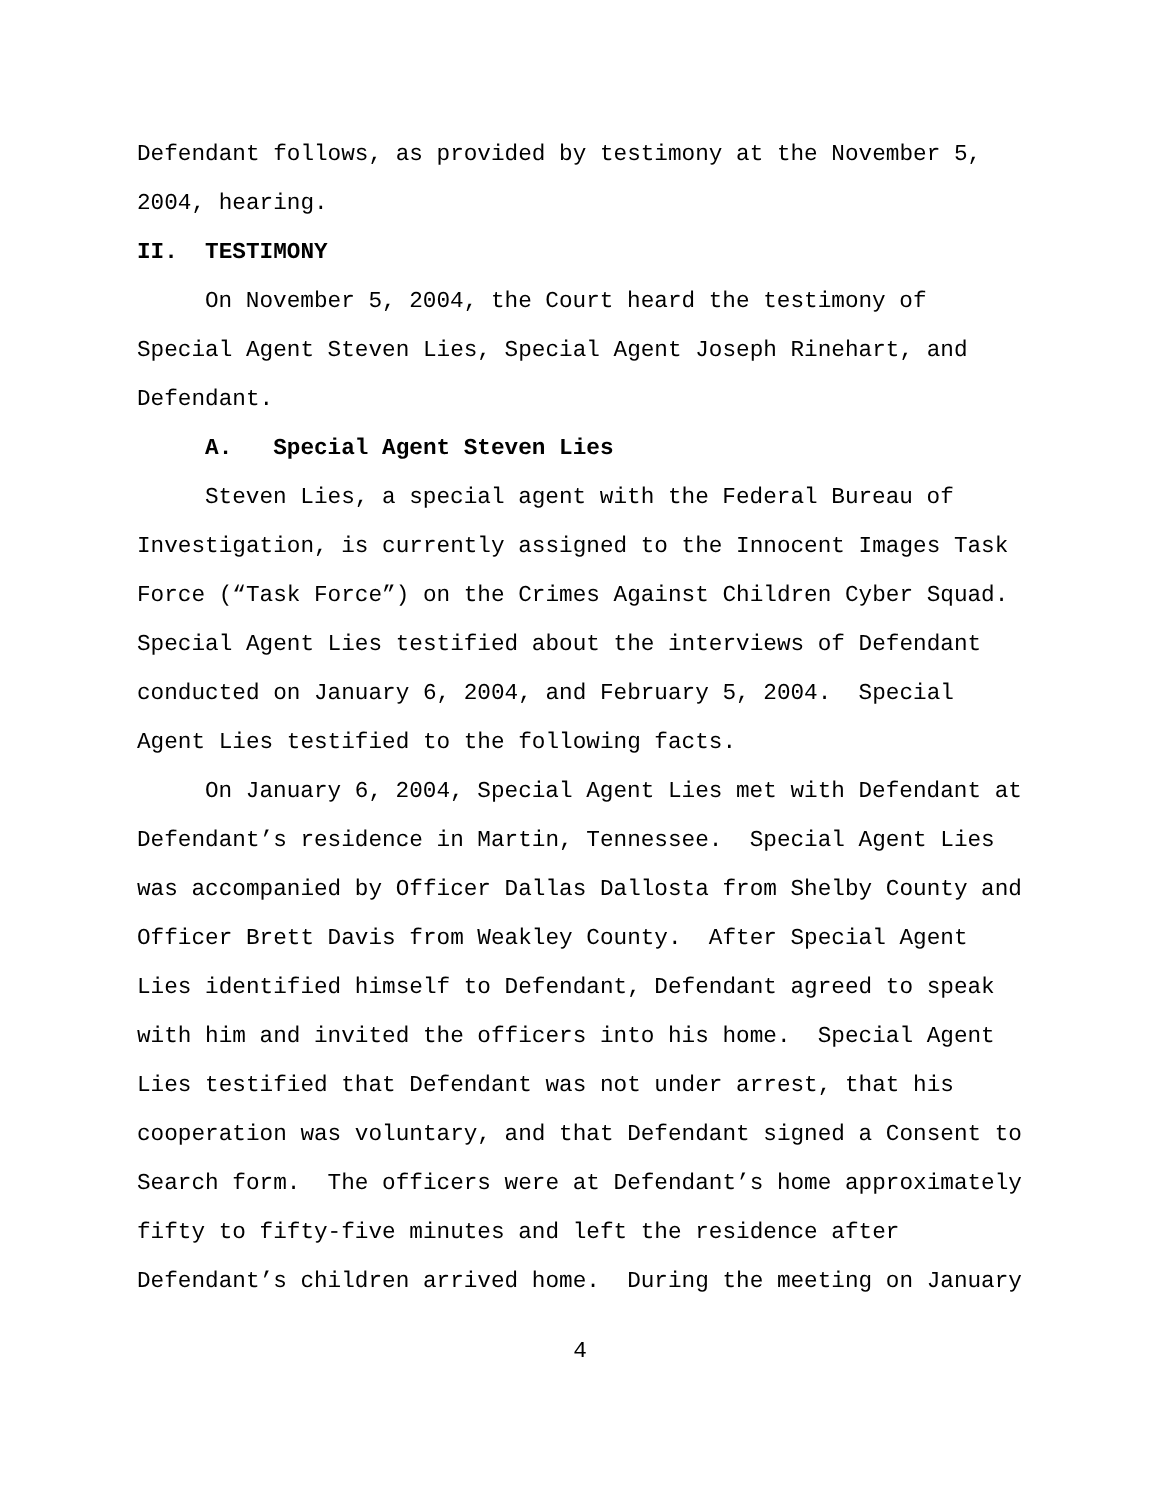Defendant follows, as provided by testimony at the November 5, 2004, hearing.
II. TESTIMONY
On November 5, 2004, the Court heard the testimony of Special Agent Steven Lies, Special Agent Joseph Rinehart, and Defendant.
A. Special Agent Steven Lies
Steven Lies, a special agent with the Federal Bureau of Investigation, is currently assigned to the Innocent Images Task Force (“Task Force”) on the Crimes Against Children Cyber Squad. Special Agent Lies testified about the interviews of Defendant conducted on January 6, 2004, and February 5, 2004. Special Agent Lies testified to the following facts.
On January 6, 2004, Special Agent Lies met with Defendant at Defendant’s residence in Martin, Tennessee. Special Agent Lies was accompanied by Officer Dallas Dallosta from Shelby County and Officer Brett Davis from Weakley County. After Special Agent Lies identified himself to Defendant, Defendant agreed to speak with him and invited the officers into his home. Special Agent Lies testified that Defendant was not under arrest, that his cooperation was voluntary, and that Defendant signed a Consent to Search form. The officers were at Defendant’s home approximately fifty to fifty-five minutes and left the residence after Defendant’s children arrived home. During the meeting on January
4